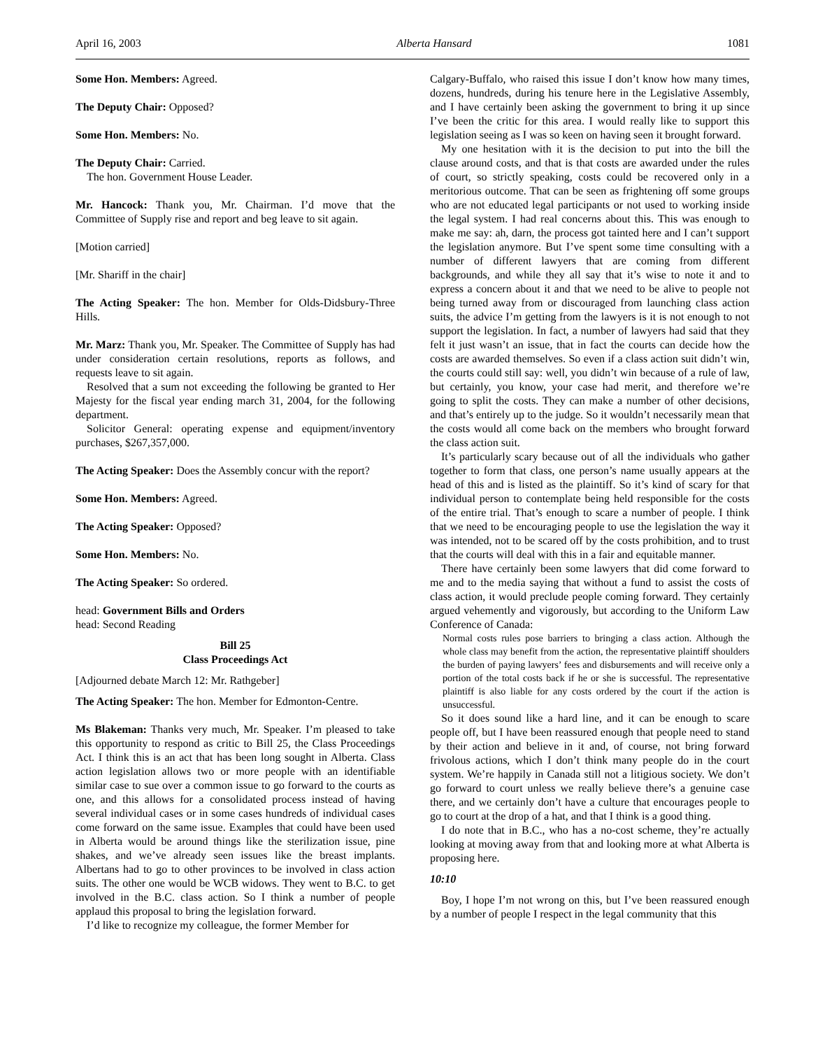April 16, 2003 Alberta Hansard 1081
Some Hon. Members: Agreed.
The Deputy Chair: Opposed?
Some Hon. Members: No.
The Deputy Chair: Carried.
The hon. Government House Leader.
Mr. Hancock: Thank you, Mr. Chairman. I’d move that the Committee of Supply rise and report and beg leave to sit again.
[Motion carried]
[Mr. Shariff in the chair]
The Acting Speaker: The hon. Member for Olds-Didsbury-Three Hills.
Mr. Marz: Thank you, Mr. Speaker. The Committee of Supply has had under consideration certain resolutions, reports as follows, and requests leave to sit again.
Resolved that a sum not exceeding the following be granted to Her Majesty for the fiscal year ending march 31, 2004, for the following department.
Solicitor General: operating expense and equipment/inventory purchases, $267,357,000.
The Acting Speaker: Does the Assembly concur with the report?
Some Hon. Members: Agreed.
The Acting Speaker: Opposed?
Some Hon. Members: No.
The Acting Speaker: So ordered.
head: Government Bills and Orders
head: Second Reading
Bill 25
Class Proceedings Act
[Adjourned debate March 12: Mr. Rathgeber]
The Acting Speaker: The hon. Member for Edmonton-Centre.
Ms Blakeman: Thanks very much, Mr. Speaker. I’m pleased to take this opportunity to respond as critic to Bill 25, the Class Proceedings Act. I think this is an act that has been long sought in Alberta. Class action legislation allows two or more people with an identifiable similar case to sue over a common issue to go forward to the courts as one, and this allows for a consolidated process instead of having several individual cases or in some cases hundreds of individual cases come forward on the same issue. Examples that could have been used in Alberta would be around things like the sterilization issue, pine shakes, and we’ve already seen issues like the breast implants. Albertans had to go to other provinces to be involved in class action suits. The other one would be WCB widows. They went to B.C. to get involved in the B.C. class action. So I think a number of people applaud this proposal to bring the legislation forward.
I’d like to recognize my colleague, the former Member for
Calgary-Buffalo, who raised this issue I don’t know how many times, dozens, hundreds, during his tenure here in the Legislative Assembly, and I have certainly been asking the government to bring it up since I’ve been the critic for this area. I would really like to support this legislation seeing as I was so keen on having seen it brought forward.
My one hesitation with it is the decision to put into the bill the clause around costs, and that is that costs are awarded under the rules of court, so strictly speaking, costs could be recovered only in a meritorious outcome. That can be seen as frightening off some groups who are not educated legal participants or not used to working inside the legal system. I had real concerns about this. This was enough to make me say: ah, darn, the process got tainted here and I can’t support the legislation anymore. But I’ve spent some time consulting with a number of different lawyers that are coming from different backgrounds, and while they all say that it’s wise to note it and to express a concern about it and that we need to be alive to people not being turned away from or discouraged from launching class action suits, the advice I’m getting from the lawyers is it is not enough to not support the legislation. In fact, a number of lawyers had said that they felt it just wasn’t an issue, that in fact the courts can decide how the costs are awarded themselves. So even if a class action suit didn’t win, the courts could still say: well, you didn’t win because of a rule of law, but certainly, you know, your case had merit, and therefore we’re going to split the costs. They can make a number of other decisions, and that’s entirely up to the judge. So it wouldn’t necessarily mean that the costs would all come back on the members who brought forward the class action suit.
It’s particularly scary because out of all the individuals who gather together to form that class, one person’s name usually appears at the head of this and is listed as the plaintiff. So it’s kind of scary for that individual person to contemplate being held responsible for the costs of the entire trial. That’s enough to scare a number of people. I think that we need to be encouraging people to use the legislation the way it was intended, not to be scared off by the costs prohibition, and to trust that the courts will deal with this in a fair and equitable manner.
There have certainly been some lawyers that did come forward to me and to the media saying that without a fund to assist the costs of class action, it would preclude people coming forward. They certainly argued vehemently and vigorously, but according to the Uniform Law Conference of Canada:
Normal costs rules pose barriers to bringing a class action. Although the whole class may benefit from the action, the representative plaintiff shoulders the burden of paying lawyers’ fees and disbursements and will receive only a portion of the total costs back if he or she is successful. The representative plaintiff is also liable for any costs ordered by the court if the action is unsuccessful.
So it does sound like a hard line, and it can be enough to scare people off, but I have been reassured enough that people need to stand by their action and believe in it and, of course, not bring forward frivolous actions, which I don’t think many people do in the court system. We’re happily in Canada still not a litigious society. We don’t go forward to court unless we really believe there’s a genuine case there, and we certainly don’t have a culture that encourages people to go to court at the drop of a hat, and that I think is a good thing.
I do note that in B.C., who has a no-cost scheme, they’re actually looking at moving away from that and looking more at what Alberta is proposing here.
10:10
Boy, I hope I’m not wrong on this, but I’ve been reassured enough by a number of people I respect in the legal community that this